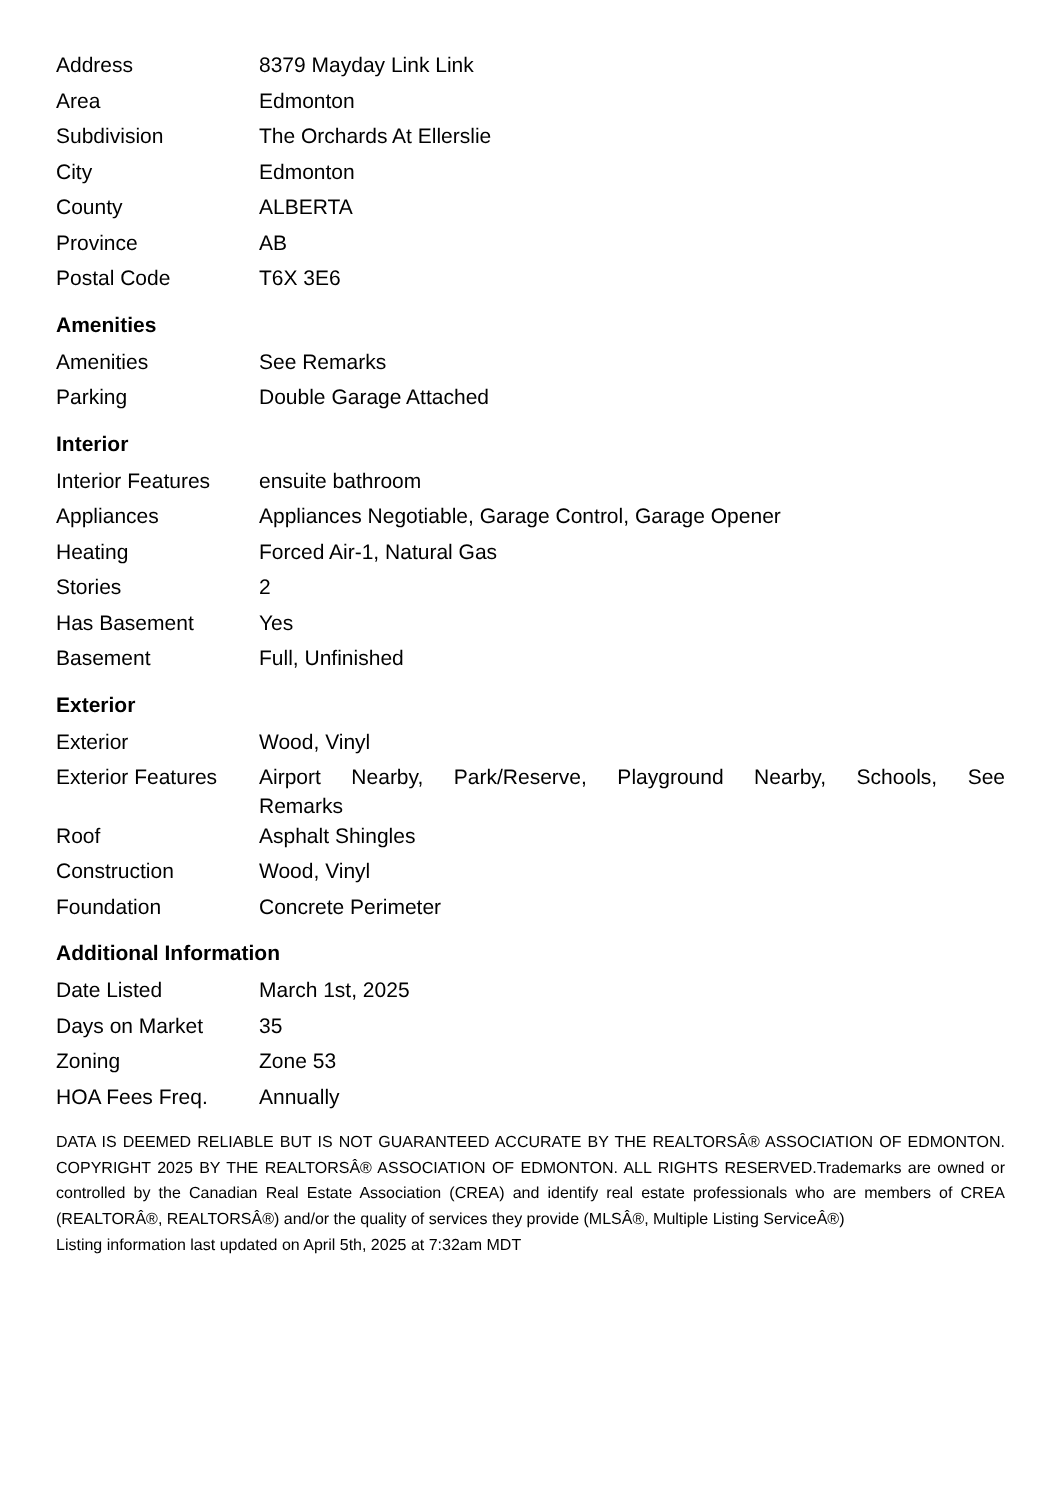| Address | 8379 Mayday Link Link |
| Area | Edmonton |
| Subdivision | The Orchards At Ellerslie |
| City | Edmonton |
| County | ALBERTA |
| Province | AB |
| Postal Code | T6X 3E6 |
Amenities
| Amenities | See Remarks |
| Parking | Double Garage Attached |
Interior
| Interior Features | ensuite bathroom |
| Appliances | Appliances Negotiable, Garage Control, Garage Opener |
| Heating | Forced Air-1, Natural Gas |
| Stories | 2 |
| Has Basement | Yes |
| Basement | Full, Unfinished |
Exterior
| Exterior | Wood, Vinyl |
| Exterior Features | Airport Nearby, Park/Reserve, Playground Nearby, Schools, See Remarks |
| Roof | Asphalt Shingles |
| Construction | Wood, Vinyl |
| Foundation | Concrete Perimeter |
Additional Information
| Date Listed | March 1st, 2025 |
| Days on Market | 35 |
| Zoning | Zone 53 |
| HOA Fees Freq. | Annually |
DATA IS DEEMED RELIABLE BUT IS NOT GUARANTEED ACCURATE BY THE REALTORSÂ® ASSOCIATION OF EDMONTON. COPYRIGHT 2025 BY THE REALTORSÂ® ASSOCIATION OF EDMONTON. ALL RIGHTS RESERVED.Trademarks are owned or controlled by the Canadian Real Estate Association (CREA) and identify real estate professionals who are members of CREA (REALTORÂ®, REALTORSÂ®) and/or the quality of services they provide (MLSÂ®, Multiple Listing ServiceÂ®)
Listing information last updated on April 5th, 2025 at 7:32am MDT